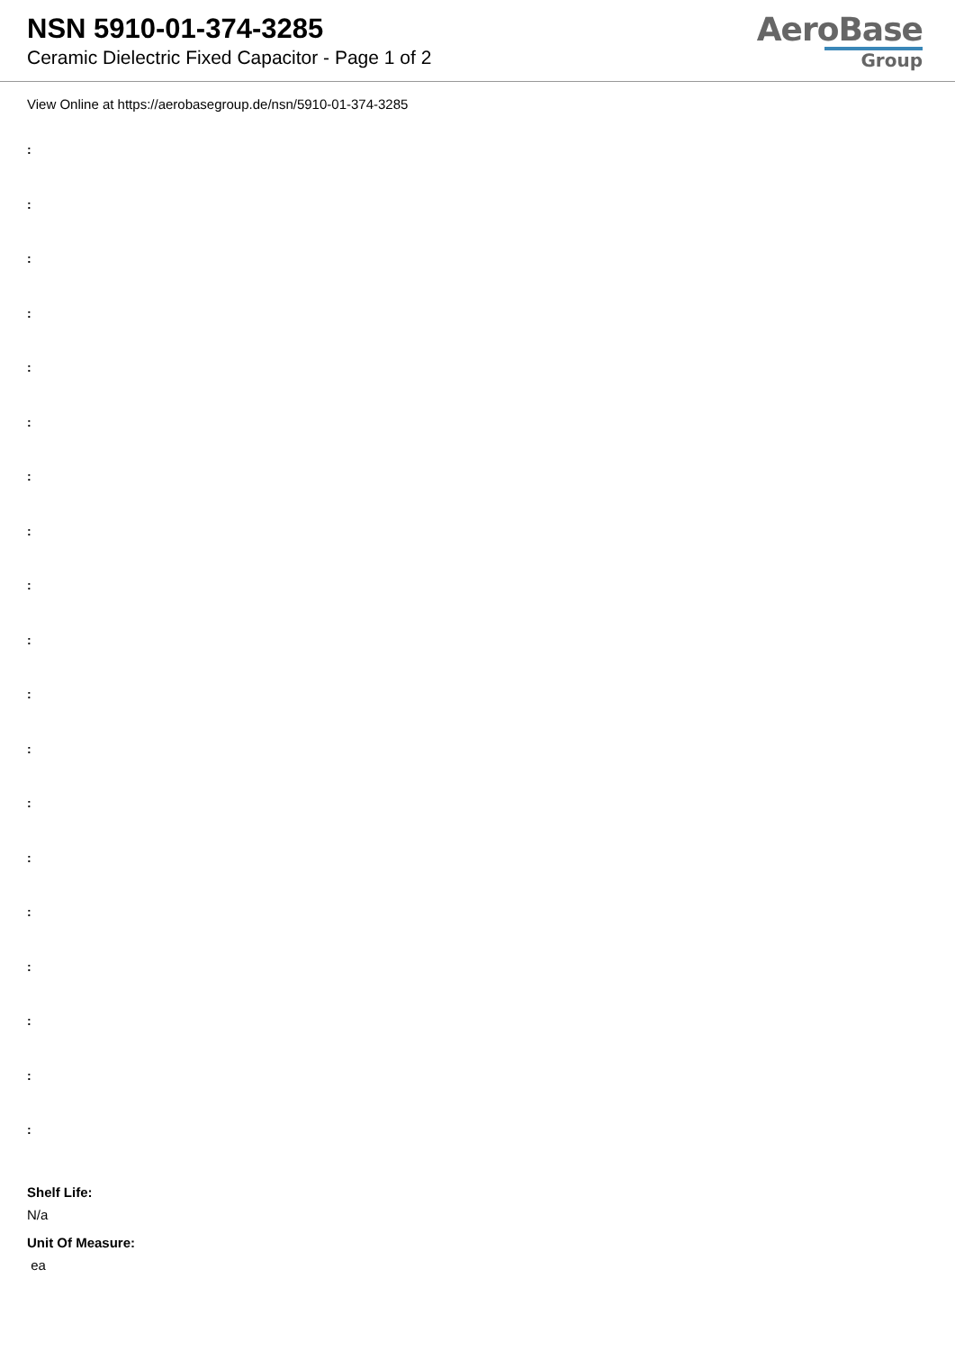NSN 5910-01-374-3285
Ceramic Dielectric Fixed Capacitor - Page 1 of 2
AeroBase
Group
View Online at https://aerobasegroup.de/nsn/5910-01-374-3285
:
:
:
:
:
:
:
:
:
:
:
:
:
:
:
:
:
:
:
Shelf Life:
N/a
Unit Of Measure:
ea